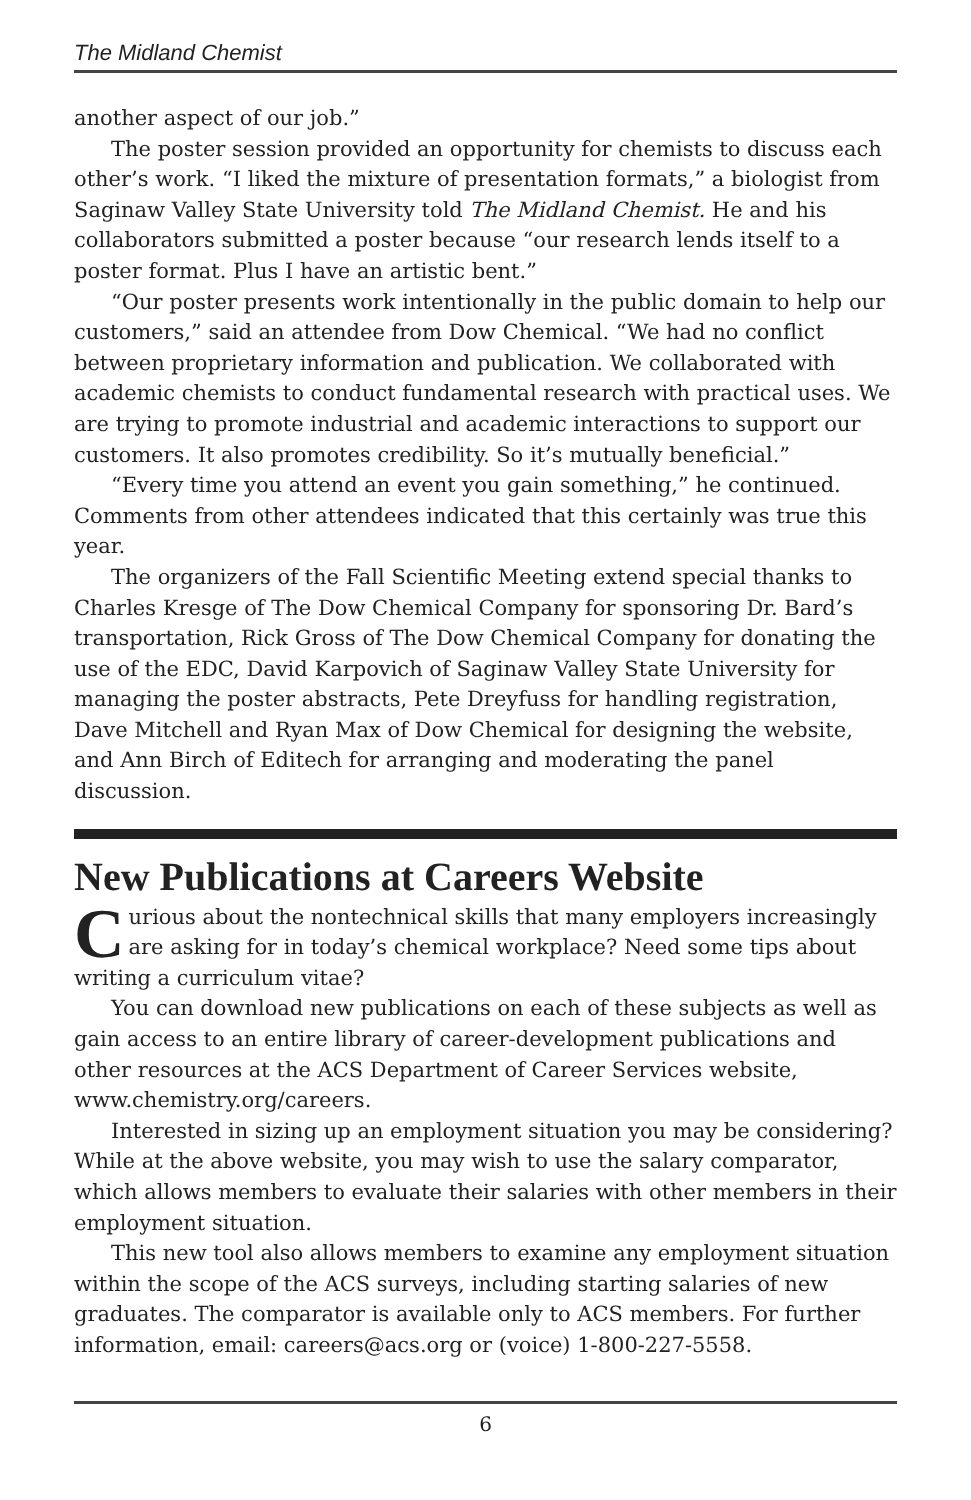The Midland Chemist
another aspect of our job.”
The poster session provided an opportunity for chemists to discuss each other’s work. “I liked the mixture of presentation formats,” a biologist from Saginaw Valley State University told The Midland Chemist. He and his collaborators submitted a poster because “our research lends itself to a poster format. Plus I have an artistic bent.”
“Our poster presents work intentionally in the public domain to help our customers,” said an attendee from Dow Chemical. “We had no conflict between proprietary information and publication. We collaborated with academic chemists to conduct fundamental research with practical uses. We are trying to promote industrial and academic interactions to support our customers. It also promotes credibility. So it’s mutually beneficial.”
“Every time you attend an event you gain something,” he continued. Comments from other attendees indicated that this certainly was true this year.
The organizers of the Fall Scientific Meeting extend special thanks to Charles Kresge of The Dow Chemical Company for sponsoring Dr. Bard’s transportation, Rick Gross of The Dow Chemical Company for donating the use of the EDC, David Karpovich of Saginaw Valley State University for managing the poster abstracts, Pete Dreyfuss for handling registration, Dave Mitchell and Ryan Max of Dow Chemical for designing the website, and Ann Birch of Editech for arranging and moderating the panel discussion.
New Publications at Careers Website
Curious about the nontechnical skills that many employers increasingly are asking for in today’s chemical workplace? Need some tips about writing a curriculum vitae?
You can download new publications on each of these subjects as well as gain access to an entire library of career-development publications and other resources at the ACS Department of Career Services website, www.chemistry.org/careers.
Interested in sizing up an employment situation you may be considering? While at the above website, you may wish to use the salary comparator, which allows members to evaluate their salaries with other members in their employment situation.
This new tool also allows members to examine any employment situation within the scope of the ACS surveys, including starting salaries of new graduates. The comparator is available only to ACS members. For further information, email: careers@acs.org or (voice) 1-800-227-5558.
6